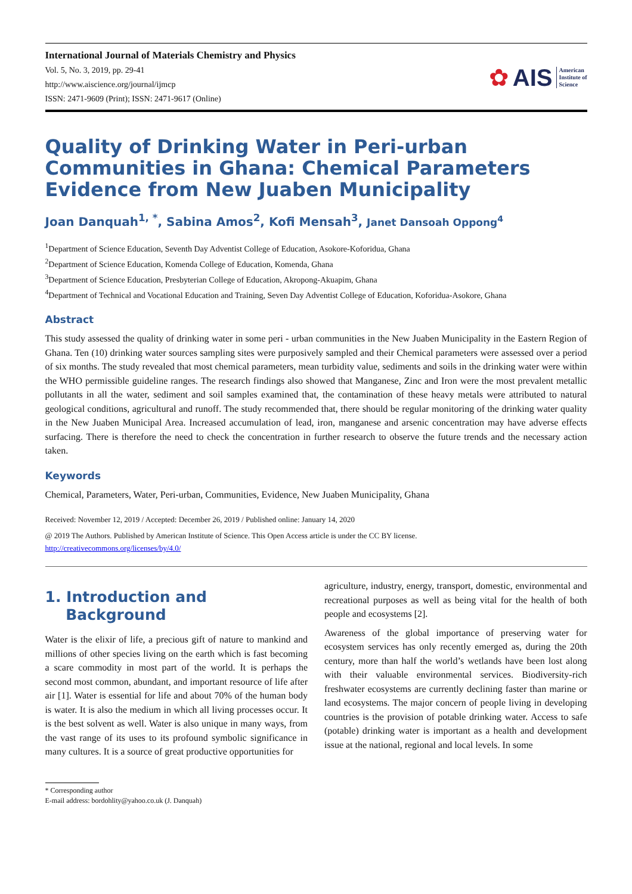International Journal of Materials Chemistry and Physics
Vol. 5, No. 3, 2019, pp. 29-41
http://www.aiscience.org/journal/ijmcp
ISSN: 2471-9609 (Print); ISSN: 2471-9617 (Online)
✿ AIS American
Institute of
Science
Quality of Drinking Water in Peri-urban Communities in Ghana: Chemical Parameters Evidence from New Juaben Municipality
Joan Danquah<sup>1, *</sup>, Sabina Amos<sup>2</sup>, Kofi Mensah<sup>3</sup>, Janet Dansoah Oppong<sup>4</sup>
<sup>1</sup> Department of Science Education, Seventh Day Adventist College of Education, Asokore-Koforidua, Ghana
<sup>2</sup> Department of Science Education, Komenda College of Education, Komenda, Ghana
<sup>3</sup> Department of Science Education, Presbyterian College of Education, Akropong-Akuapim, Ghana
<sup>4</sup> Department of Technical and Vocational Education and Training, Seven Day Adventist College of Education, Koforidua-Asokore, Ghana
Abstract
This study assessed the quality of drinking water in some peri - urban communities in the New Juaben Municipality in the Eastern Region of Ghana. Ten (10) drinking water sources sampling sites were purposively sampled and their Chemical parameters were assessed over a period of six months. The study revealed that most chemical parameters, mean turbidity value, sediments and soils in the drinking water were within the WHO permissible guideline ranges. The research findings also showed that Manganese, Zinc and Iron were the most prevalent metallic pollutants in all the water, sediment and soil samples examined that, the contamination of these heavy metals were attributed to natural geological conditions, agricultural and runoff. The study recommended that, there should be regular monitoring of the drinking water quality in the New Juaben Municipal Area. Increased accumulation of lead, iron, manganese and arsenic concentration may have adverse effects surfacing. There is therefore the need to check the concentration in further research to observe the future trends and the necessary action taken.
Keywords
Chemical, Parameters, Water, Peri-urban, Communities, Evidence, New Juaben Municipality, Ghana
Received: November 12, 2019 / Accepted: December 26, 2019 / Published online: January 14, 2020
@ 2019 The Authors. Published by American Institute of Science. This Open Access article is under the CC BY license.
http://creativecommons.org/licenses/by/4.0/
1. Introduction and
Background
Water is the elixir of life, a precious gift of nature to mankind and millions of other species living on the earth which is fast becoming a scare commodity in most part of the world. It is perhaps the second most common, abundant, and important resource of life after air [1]. Water is essential for life and about 70% of the human body is water. It is also the medium in which all living processes occur. It is the best solvent as well. Water is also unique in many ways, from the vast range of its uses to its profound symbolic significance in many cultures. It is a source of great productive opportunities for
* Corresponding author
E-mail address: bordohlity@yahoo.co.uk (J. Danquah)
agriculture, industry, energy, transport, domestic, environmental and recreational purposes as well as being vital for the health of both people and ecosystems [2].
Awareness of the global importance of preserving water for ecosystem services has only recently emerged as, during the 20th century, more than half the world’s wetlands have been lost along with their valuable environmental services. Biodiversity-rich freshwater ecosystems are currently declining faster than marine or land ecosystems. The major concern of people living in developing countries is the provision of potable drinking water. Access to safe (potable) drinking water is important as a health and development issue at the national, regional and local levels. In some